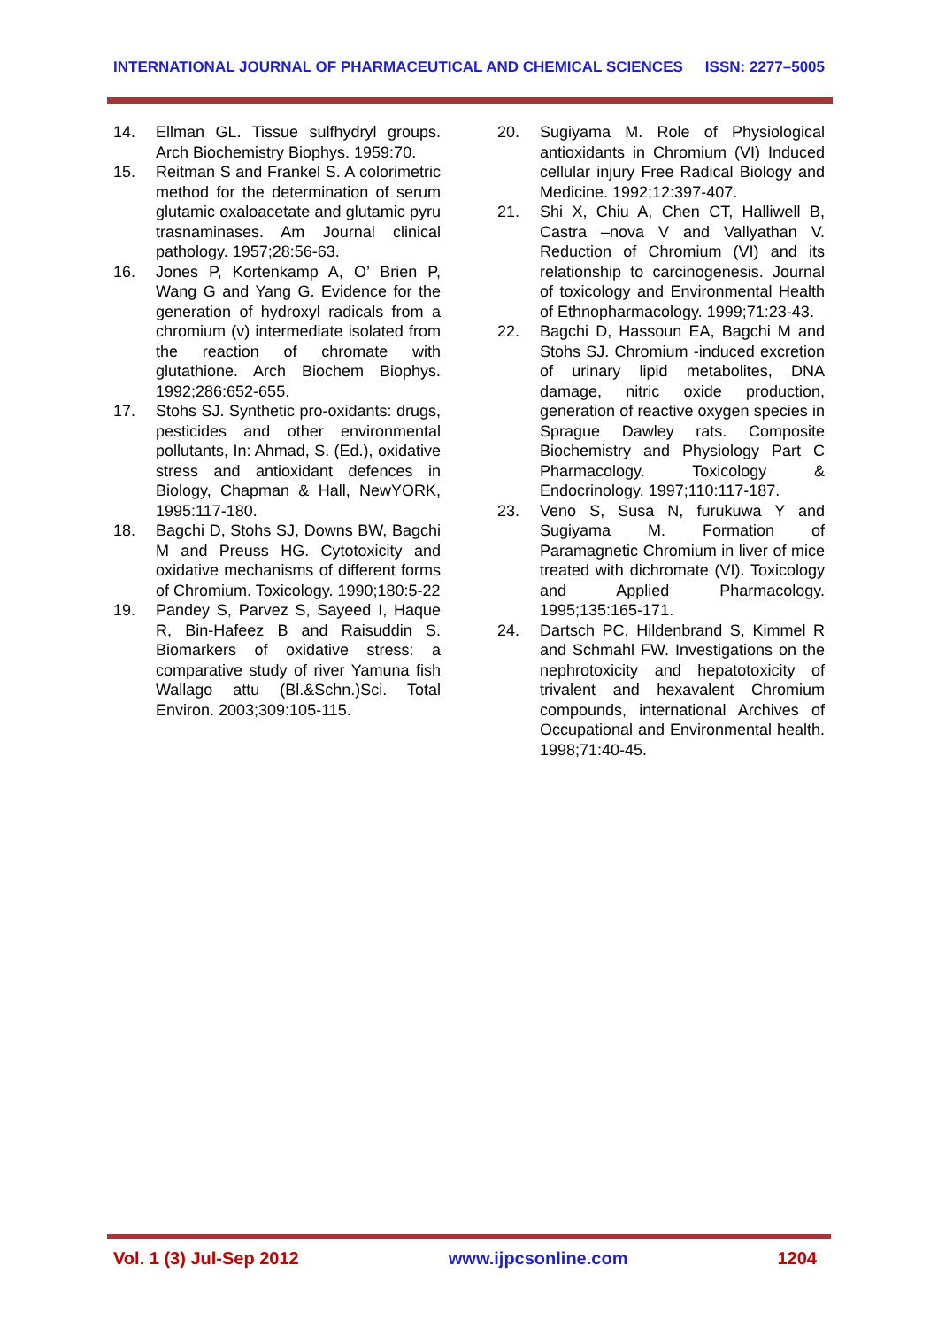INTERNATIONAL JOURNAL OF PHARMACEUTICAL AND CHEMICAL SCIENCES ISSN: 2277–5005
14. Ellman GL. Tissue sulfhydryl groups. Arch Biochemistry Biophys. 1959:70.
15. Reitman S and Frankel S. A colorimetric method for the determination of serum glutamic oxaloacetate and glutamic pyru trasnaminases. Am Journal clinical pathology. 1957;28:56-63.
16. Jones P, Kortenkamp A, O’ Brien P, Wang G and Yang G. Evidence for the generation of hydroxyl radicals from a chromium (v) intermediate isolated from the reaction of chromate with glutathione. Arch Biochem Biophys. 1992;286:652-655.
17. Stohs SJ. Synthetic pro-oxidants: drugs, pesticides and other environmental pollutants, In: Ahmad, S. (Ed.), oxidative stress and antioxidant defences in Biology, Chapman & Hall, NewYORK, 1995:117-180.
18. Bagchi D, Stohs SJ, Downs BW, Bagchi M and Preuss HG. Cytotoxicity and oxidative mechanisms of different forms of Chromium. Toxicology. 1990;180:5-22
19. Pandey S, Parvez S, Sayeed I, Haque R, Bin-Hafeez B and Raisuddin S. Biomarkers of oxidative stress: a comparative study of river Yamuna fish Wallago attu (Bl.&Schn.)Sci. Total Environ. 2003;309:105-115.
20. Sugiyama M. Role of Physiological antioxidants in Chromium (VI) Induced cellular injury Free Radical Biology and Medicine. 1992;12:397-407.
21. Shi X, Chiu A, Chen CT, Halliwell B, Castra –nova V and Vallyathan V. Reduction of Chromium (VI) and its relationship to carcinogenesis. Journal of toxicology and Environmental Health of Ethnopharmacology. 1999;71:23-43.
22. Bagchi D, Hassoun EA, Bagchi M and Stohs SJ. Chromium -induced excretion of urinary lipid metabolites, DNA damage, nitric oxide production, generation of reactive oxygen species in Sprague Dawley rats. Composite Biochemistry and Physiology Part C Pharmacology. Toxicology & Endocrinology. 1997;110:117-187.
23. Veno S, Susa N, furukuwa Y and Sugiyama M. Formation of Paramagnetic Chromium in liver of mice treated with dichromate (VI). Toxicology and Applied Pharmacology. 1995;135:165-171.
24. Dartsch PC, Hildenbrand S, Kimmel R and Schmahl FW. Investigations on the nephrotoxicity and hepatotoxicity of trivalent and hexavalent Chromium compounds, international Archives of Occupational and Environmental health. 1998;71:40-45.
Vol. 1 (3) Jul-Sep 2012 www.ijpcsonline.com 1204